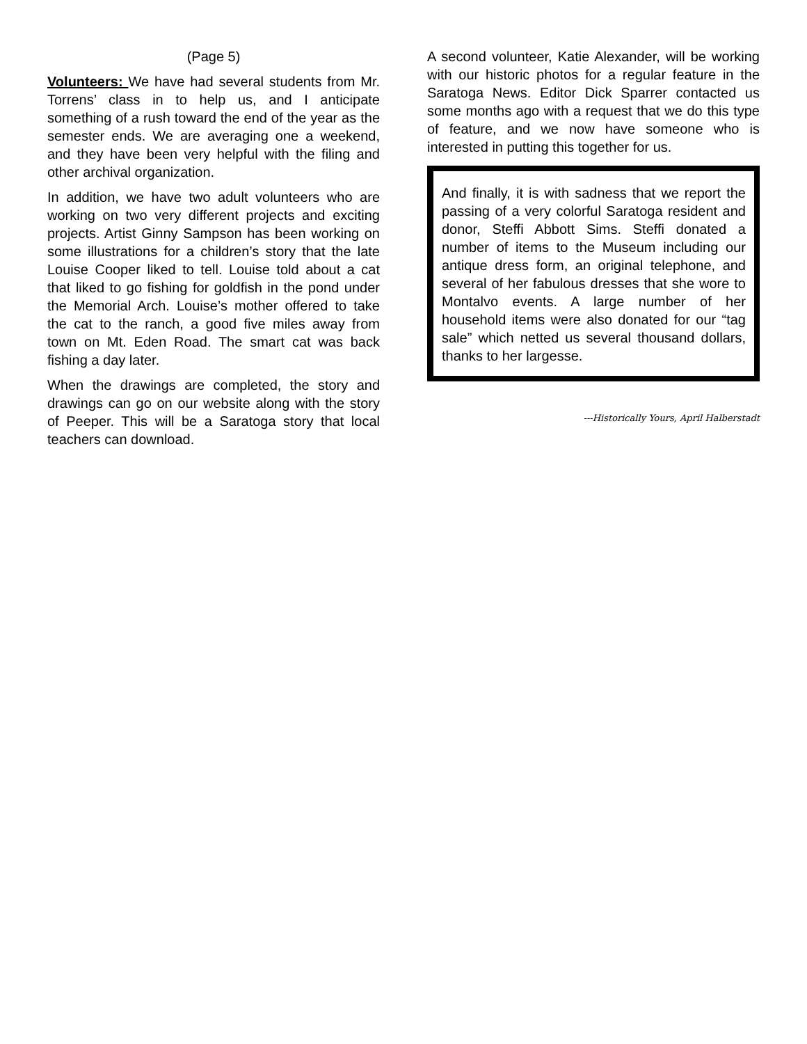(Page 5)
Volunteers: We have had several students from Mr. Torrens’ class in to help us, and I anticipate something of a rush toward the end of the year as the semester ends. We are averaging one a weekend, and they have been very helpful with the filing and other archival organization.
In addition, we have two adult volunteers who are working on two very different projects and exciting projects. Artist Ginny Sampson has been working on some illustrations for a children’s story that the late Louise Cooper liked to tell. Louise told about a cat that liked to go fishing for goldfish in the pond under the Memorial Arch. Louise’s mother offered to take the cat to the ranch, a good five miles away from town on Mt. Eden Road. The smart cat was back fishing a day later.
When the drawings are completed, the story and drawings can go on our website along with the story of Peeper. This will be a Saratoga story that local teachers can download.
A second volunteer, Katie Alexander, will be working with our historic photos for a regular feature in the Saratoga News. Editor Dick Sparrer contacted us some months ago with a request that we do this type of feature, and we now have someone who is interested in putting this together for us.
And finally, it is with sadness that we report the passing of a very colorful Saratoga resident and donor, Steffi Abbott Sims. Steffi donated a number of items to the Museum including our antique dress form, an original telephone, and several of her fabulous dresses that she wore to Montalvo events. A large number of her household items were also donated for our “tag sale” which netted us several thousand dollars, thanks to her largesse.
---Historically Yours, April Halberstadt